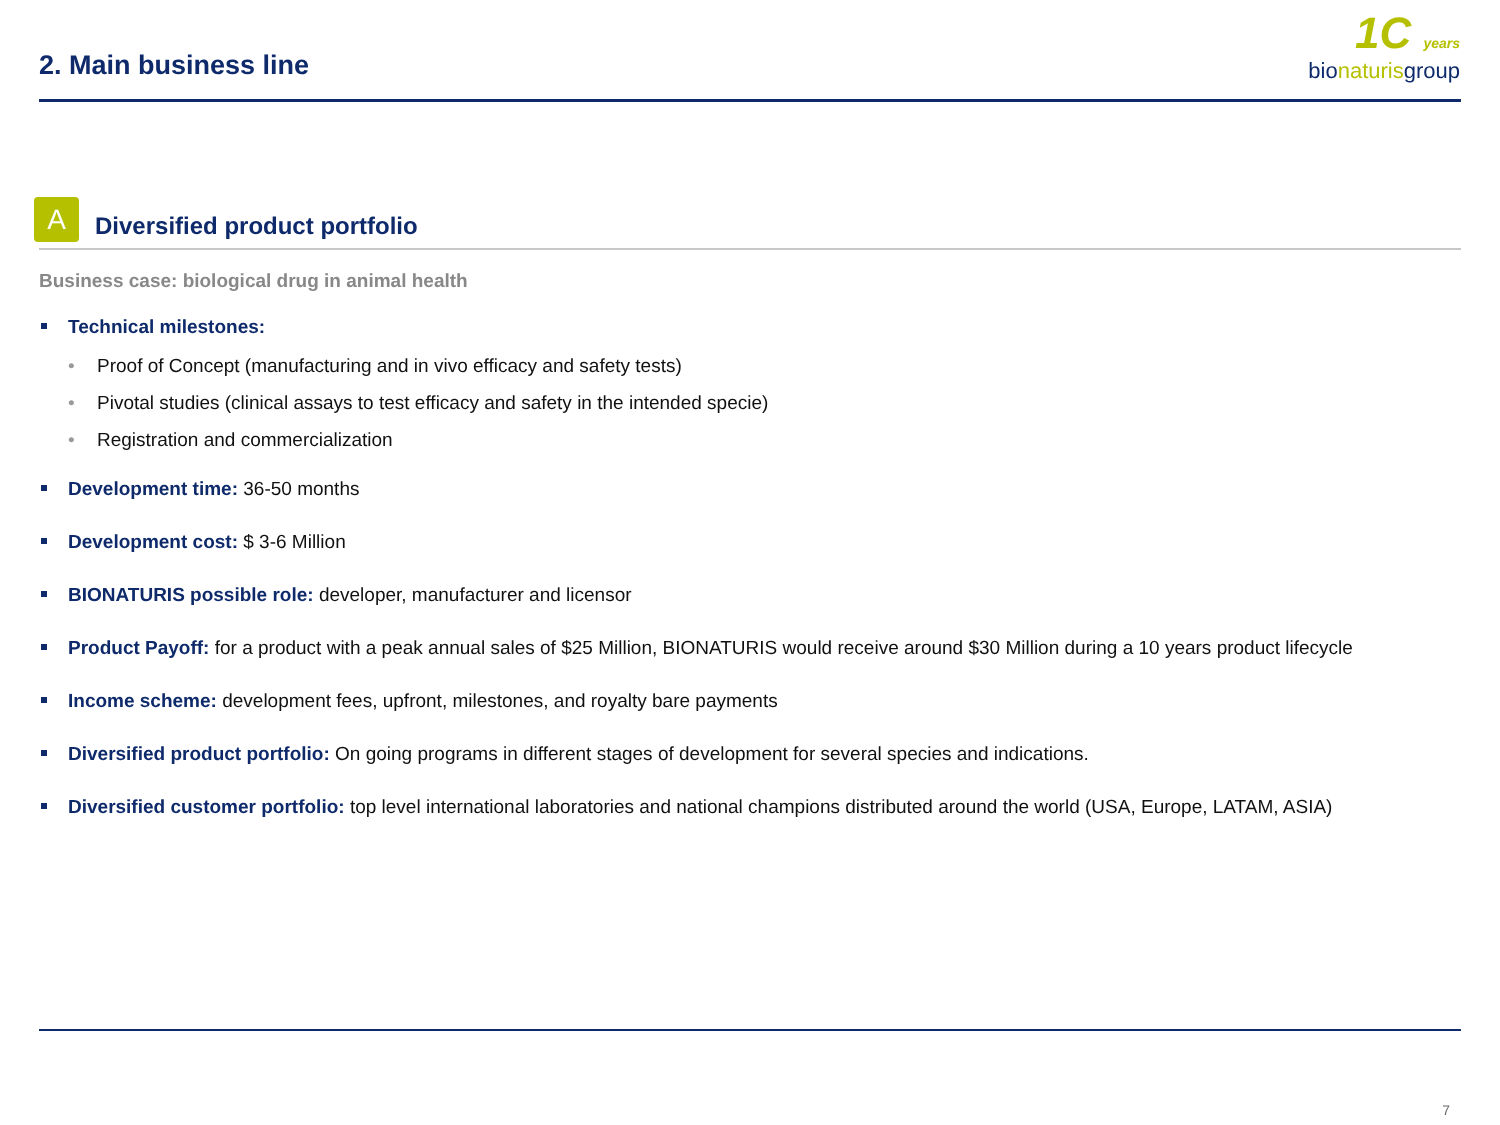1C years
bionaturisgroup
2. Main business line
A
Diversified product portfolio
Business case: biological drug in animal health
Technical milestones:
Proof of Concept (manufacturing and in vivo efficacy and safety tests)
Pivotal studies (clinical assays to test efficacy and safety in the intended specie)
Registration and commercialization
Development time: 36-50 months
Development cost: $ 3-6 Million
BIONATURIS possible role: developer, manufacturer and licensor
Product Payoff: for a product with a peak annual sales of $25 Million, BIONATURIS would receive around $30 Million during a 10 years product lifecycle
Income scheme: development fees, upfront, milestones, and royalty bare payments
Diversified product portfolio: On going programs in different stages of development for several species and indications.
Diversified customer portfolio: top level international laboratories and national champions distributed around the world (USA, Europe, LATAM, ASIA)
7